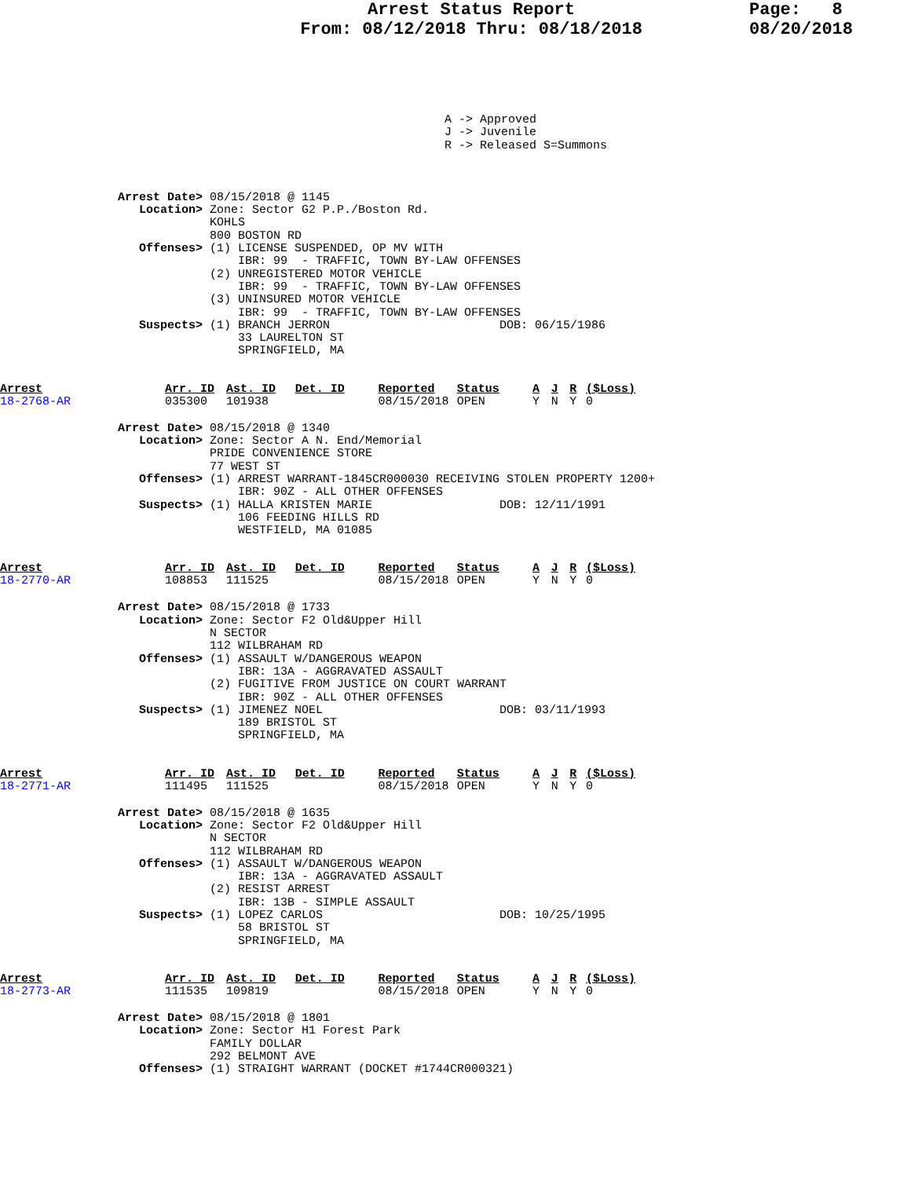Arrest Status Report
From: 08/12/2018 Thru: 08/18/2018
Page: 8 08/20/2018
A -> Approved
J -> Juvenile
R -> Released S=Summons
Arrest Date> 08/15/2018 @ 1145
   Location> Zone: Sector G2 P.P./Boston Rd.
             KOHLS
             800 BOSTON RD
   Offenses> (1) LICENSE SUSPENDED, OP MV WITH
                 IBR: 99  - TRAFFIC, TOWN BY-LAW OFFENSES
             (2) UNREGISTERED MOTOR VEHICLE
                 IBR: 99  - TRAFFIC, TOWN BY-LAW OFFENSES
             (3) UNINSURED MOTOR VEHICLE
                 IBR: 99  - TRAFFIC, TOWN BY-LAW OFFENSES
   Suspects> (1) BRANCH JERRON                        DOB: 06/15/1986
                 33 LAURELTON ST
                 SPRINGFIELD, MA
| Arrest | Arr. ID | Ast. ID | Det. ID | Reported | Status | A | J | R | ($Loss) |
| --- | --- | --- | --- | --- | --- | --- | --- | --- | --- |
| 18-2768-AR | 035300 | 101938 | | 08/15/2018 | OPEN | Y | N | Y | 0 |
Arrest Date> 08/15/2018 @ 1340
   Location> Zone: Sector A N. End/Memorial
             PRIDE CONVENIENCE STORE
             77 WEST ST
   Offenses> (1) ARREST WARRANT-1845CR000030 RECEIVING STOLEN PROPERTY 1200+
                 IBR: 90Z - ALL OTHER OFFENSES
   Suspects> (1) HALLA KRISTEN MARIE                  DOB: 12/11/1991
                 106 FEEDING HILLS RD
                 WESTFIELD, MA 01085
| Arrest | Arr. ID | Ast. ID | Det. ID | Reported | Status | A | J | R | ($Loss) |
| --- | --- | --- | --- | --- | --- | --- | --- | --- | --- |
| 18-2770-AR | 108853 | 111525 | | 08/15/2018 | OPEN | Y | N | Y | 0 |
Arrest Date> 08/15/2018 @ 1733
   Location> Zone: Sector F2 Old&Upper Hill
             N SECTOR
             112 WILBRAHAM RD
   Offenses> (1) ASSAULT W/DANGEROUS WEAPON
                 IBR: 13A - AGGRAVATED ASSAULT
             (2) FUGITIVE FROM JUSTICE ON COURT WARRANT
                 IBR: 90Z - ALL OTHER OFFENSES
   Suspects> (1) JIMENEZ NOEL                         DOB: 03/11/1993
                 189 BRISTOL ST
                 SPRINGFIELD, MA
| Arrest | Arr. ID | Ast. ID | Det. ID | Reported | Status | A | J | R | ($Loss) |
| --- | --- | --- | --- | --- | --- | --- | --- | --- | --- |
| 18-2771-AR | 111495 | 111525 | | 08/15/2018 | OPEN | Y | N | Y | 0 |
Arrest Date> 08/15/2018 @ 1635
   Location> Zone: Sector F2 Old&Upper Hill
             N SECTOR
             112 WILBRAHAM RD
   Offenses> (1) ASSAULT W/DANGEROUS WEAPON
                 IBR: 13A - AGGRAVATED ASSAULT
             (2) RESIST ARREST
                 IBR: 13B - SIMPLE ASSAULT
   Suspects> (1) LOPEZ CARLOS                         DOB: 10/25/1995
                 58 BRISTOL ST
                 SPRINGFIELD, MA
| Arrest | Arr. ID | Ast. ID | Det. ID | Reported | Status | A | J | R | ($Loss) |
| --- | --- | --- | --- | --- | --- | --- | --- | --- | --- |
| 18-2773-AR | 111535 | 109819 | | 08/15/2018 | OPEN | Y | N | Y | 0 |
Arrest Date> 08/15/2018 @ 1801
   Location> Zone: Sector H1 Forest Park
             FAMILY DOLLAR
             292 BELMONT AVE
   Offenses> (1) STRAIGHT WARRANT (DOCKET #1744CR000321)